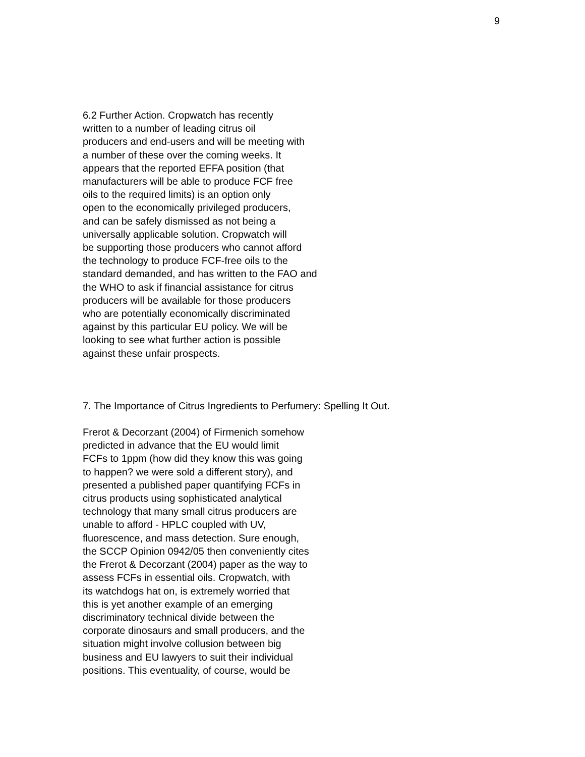9
6.2 Further Action. Cropwatch has recently
written to a number of leading citrus oil
producers and end-users and will be meeting with
a number of these over the coming weeks. It
appears that the reported EFFA position (that
manufacturers will be able to produce FCF free
oils to the required limits) is an option only
open to the economically privileged producers,
and can be safely dismissed as not being a
universally applicable solution. Cropwatch will
be supporting those producers who cannot afford
the technology to produce FCF-free oils to the
standard demanded, and has written to the FAO and
the WHO to ask if financial assistance for citrus
producers will be available for those producers
who are potentially economically discriminated
against by this particular EU policy. We will be
looking to see what further action is possible
against these unfair prospects.
7. The Importance of Citrus Ingredients to Perfumery: Spelling It Out.
Frerot & Decorzant (2004) of Firmenich somehow
predicted in advance that the EU would limit
FCFs to 1ppm (how did they know this was going
to happen? we were sold a different story), and
presented a published paper quantifying FCFs in
citrus products using sophisticated analytical
technology that many small citrus producers are
unable to afford - HPLC coupled with UV,
fluorescence, and mass detection. Sure enough,
the SCCP Opinion 0942/05 then conveniently cites
the Frerot & Decorzant (2004) paper as the way to
assess FCFs in essential oils. Cropwatch, with
its watchdogs hat on, is extremely worried that
this is yet another example of an emerging
discriminatory technical divide between the
corporate dinosaurs and small producers, and the
situation might involve collusion between big
business and EU lawyers to suit their individual
positions. This eventuality, of course, would be